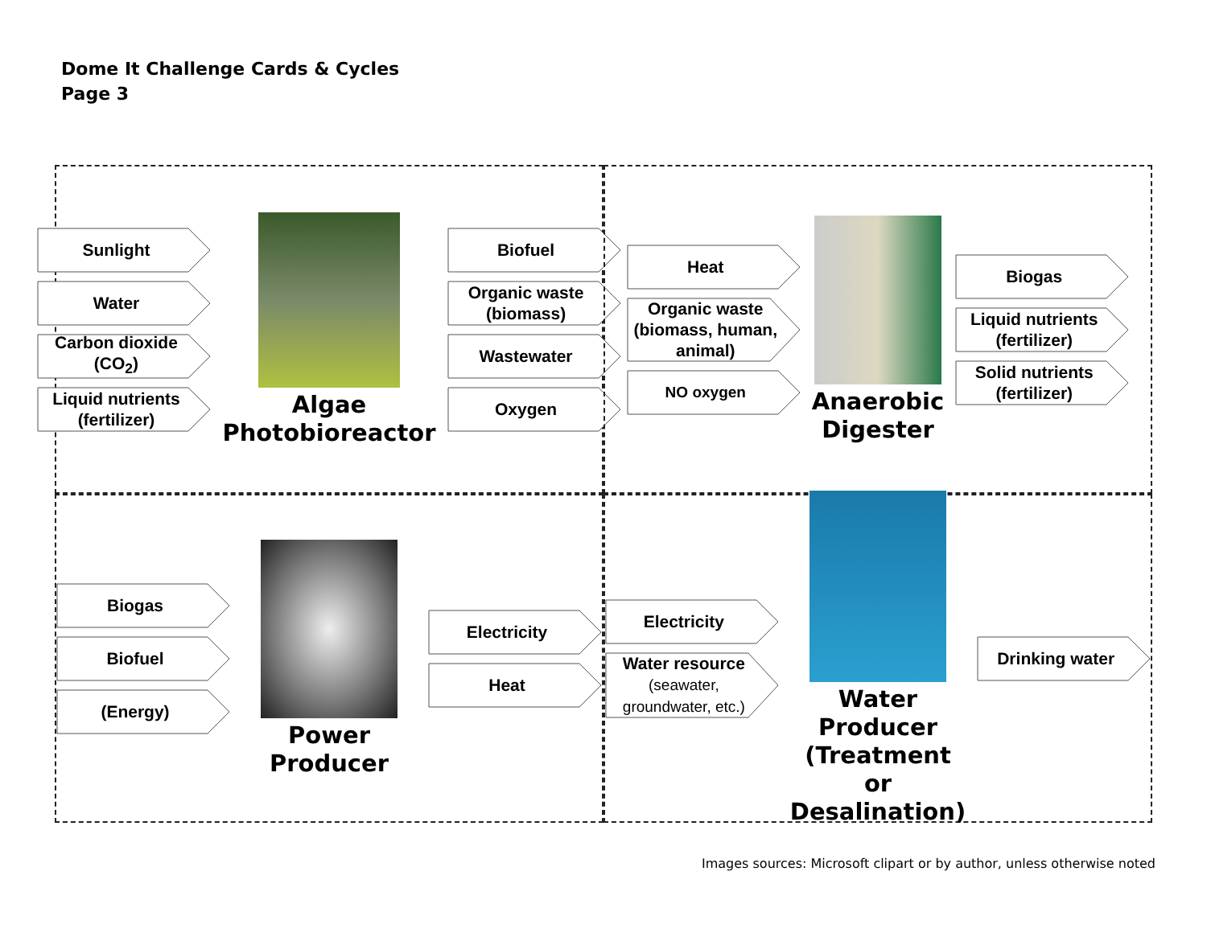Dome It Challenge Cards & Cycles
Page 3
Sunlight
Water
Carbon dioxide (CO<sub>2</sub>)
Liquid nutrients (fertilizer)
Algae
Photobioreactor
Biofuel
Organic waste (biomass)
Wastewater
Oxygen
Heat
Organic waste (biomass, human, animal)
NO oxygen
Anaerobic
Digester
Biogas
Liquid nutrients (fertilizer)
Solid nutrients (fertilizer)
Biogas
Biofuel
(Energy)
Power Producer
Electricity
Heat
Electricity
Water resource
(seawater, groundwater, etc.)
Water Producer
(Treatment or Desalination)
Drinking water
Images sources: Microsoft clipart or by author, unless otherwise noted